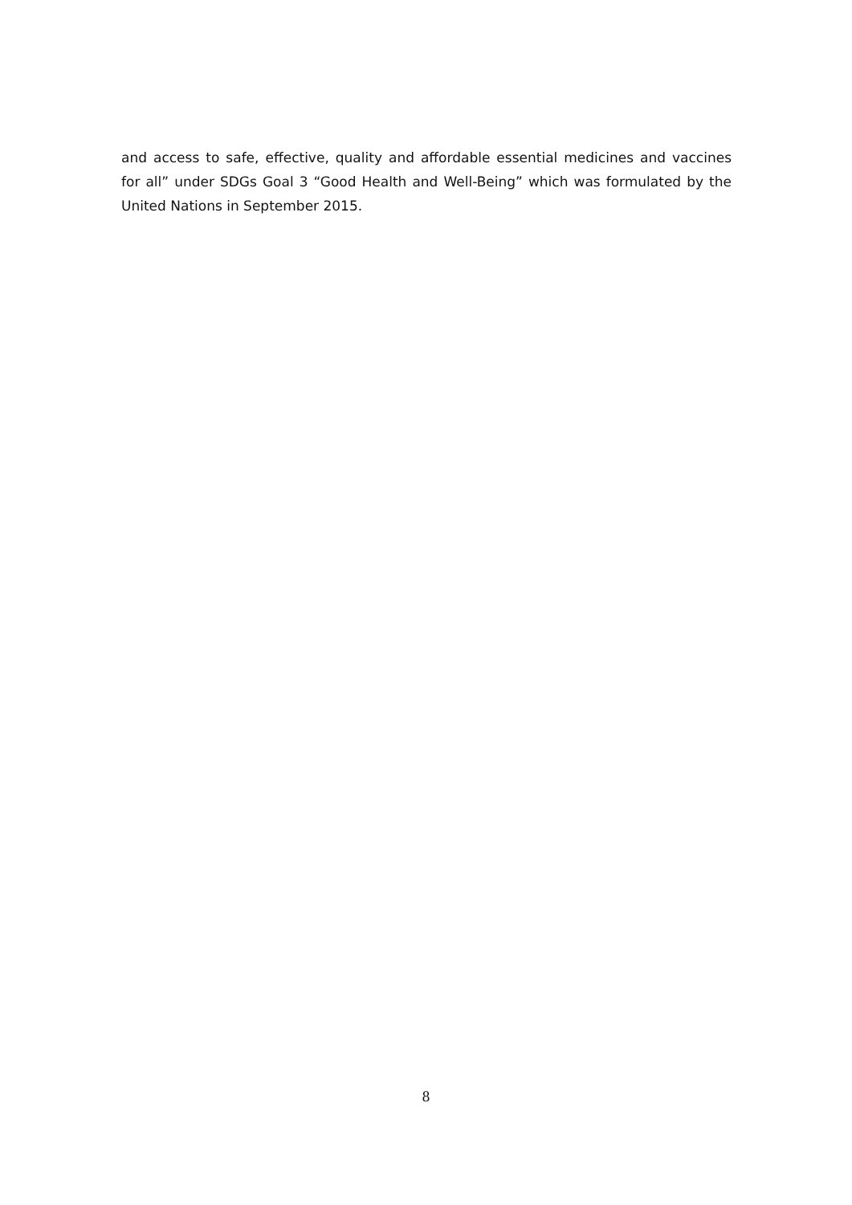and access to safe, effective, quality and affordable essential medicines and vaccines for all” under SDGs Goal 3 “Good Health and Well-Being” which was formulated by the United Nations in September 2015.
8